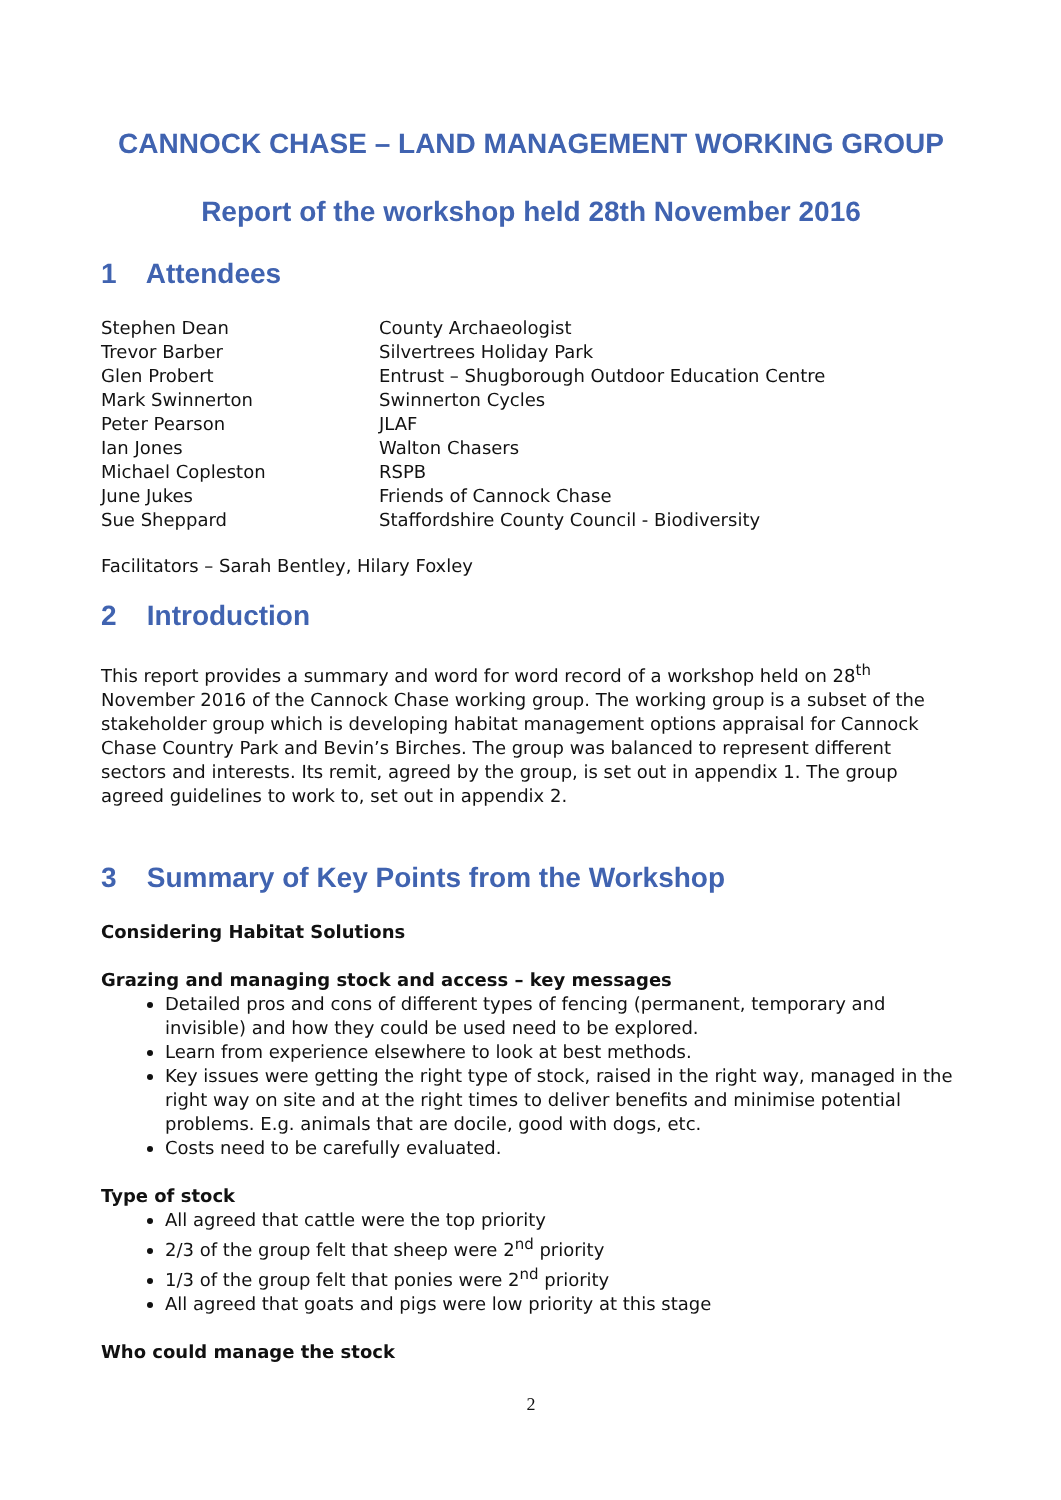CANNOCK CHASE – LAND MANAGEMENT WORKING GROUP
Report of the workshop held 28th November 2016
1 Attendees
| Stephen Dean | County Archaeologist |
| Trevor Barber | Silvertrees Holiday Park |
| Glen Probert | Entrust – Shugborough Outdoor Education Centre |
| Mark Swinnerton | Swinnerton Cycles |
| Peter Pearson | JLAF |
| Ian Jones | Walton Chasers |
| Michael Copleston | RSPB |
| June Jukes | Friends of Cannock Chase |
| Sue Sheppard | Staffordshire County Council - Biodiversity |
Facilitators – Sarah Bentley, Hilary Foxley
2 Introduction
This report provides a summary and word for word record of a workshop held on 28<sup>th</sup> November 2016 of the Cannock Chase working group. The working group is a subset of the stakeholder group which is developing habitat management options appraisal for Cannock Chase Country Park and Bevin’s Birches. The group was balanced to represent different sectors and interests. Its remit, agreed by the group, is set out in appendix 1. The group agreed guidelines to work to, set out in appendix 2.
3 Summary of Key Points from the Workshop
Considering Habitat Solutions
Grazing and managing stock and access – key messages
Detailed pros and cons of different types of fencing (permanent, temporary and invisible) and how they could be used need to be explored.
Learn from experience elsewhere to look at best methods.
Key issues were getting the right type of stock, raised in the right way, managed in the right way on site and at the right times to deliver benefits and minimise potential problems. E.g. animals that are docile, good with dogs, etc.
Costs need to be carefully evaluated.
Type of stock
All agreed that cattle were the top priority
2/3 of the group felt that sheep were 2<sup>nd</sup> priority
1/3 of the group felt that ponies were 2<sup>nd</sup> priority
All agreed that goats and pigs were low priority at this stage
Who could manage the stock
2